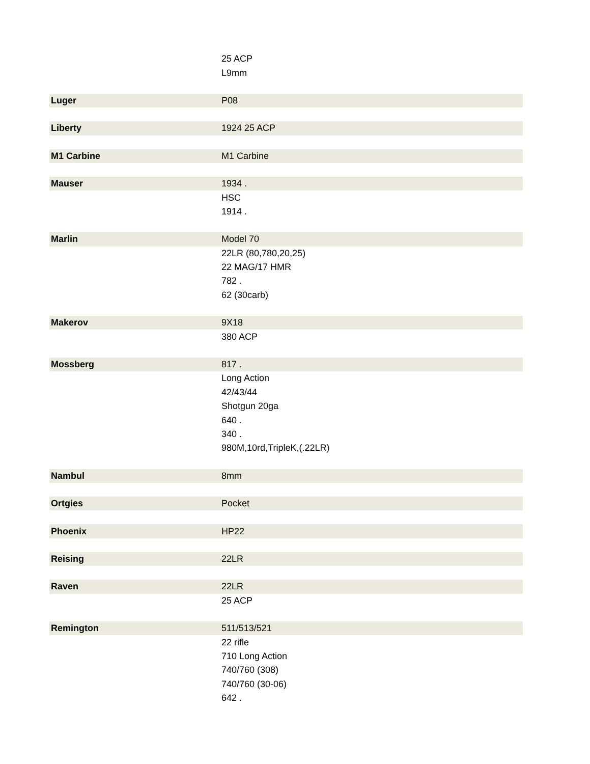| | 25 ACP |
| | L9mm |
| Luger | P08 |
| Liberty | 1924 25 ACP |
| M1 Carbine | M1 Carbine |
| Mauser | 1934 . |
| | HSC |
| | 1914 . |
| Marlin | Model 70 |
| | 22LR (80,780,20,25) |
| | 22 MAG/17 HMR |
| | 782 . |
| | 62 (30carb) |
| Makerov | 9X18 |
| | 380 ACP |
| Mossberg | 817 . |
| | Long Action |
| | 42/43/44 |
| | Shotgun 20ga |
| | 640 . |
| | 340 . |
| | 980M,10rd,TripleK,(.22LR) |
| Nambul | 8mm |
| Ortgies | Pocket |
| Phoenix | HP22 |
| Reising | 22LR |
| Raven | 22LR |
| | 25 ACP |
| Remington | 511/513/521 |
| | 22 rifle |
| | 710 Long Action |
| | 740/760 (308) |
| | 740/760 (30-06) |
| | 642 . |